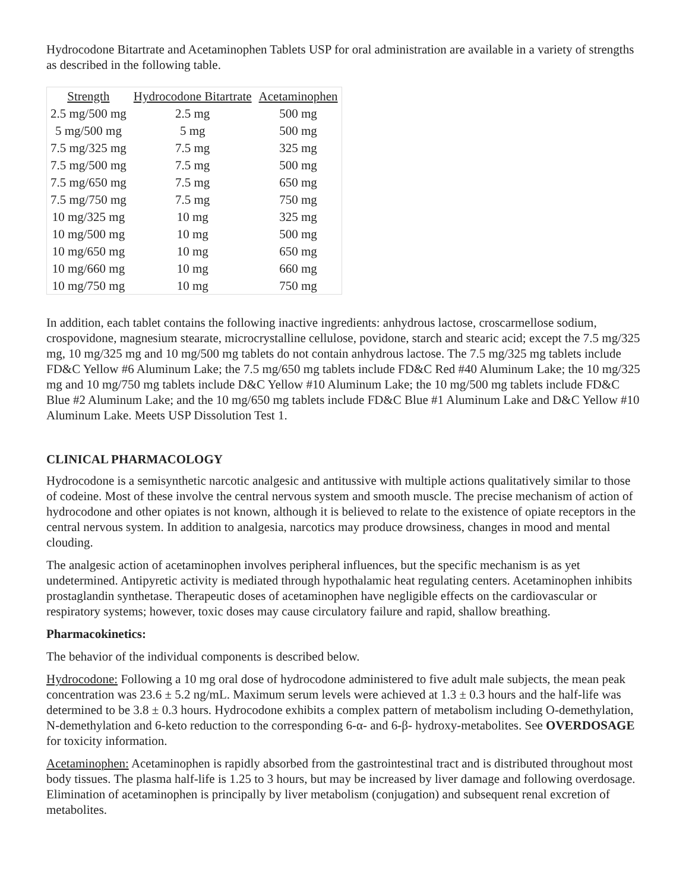Hydrocodone Bitartrate and Acetaminophen Tablets USP for oral administration are available in a variety of strengths as described in the following table.
| Strength | Hydrocodone Bitartrate | Acetaminophen |
| --- | --- | --- |
| 2.5 mg/500 mg | 2.5 mg | 500 mg |
| 5 mg/500 mg | 5 mg | 500 mg |
| 7.5 mg/325 mg | 7.5 mg | 325 mg |
| 7.5 mg/500 mg | 7.5 mg | 500 mg |
| 7.5 mg/650 mg | 7.5 mg | 650 mg |
| 7.5 mg/750 mg | 7.5 mg | 750 mg |
| 10 mg/325 mg | 10 mg | 325 mg |
| 10 mg/500 mg | 10 mg | 500 mg |
| 10 mg/650 mg | 10 mg | 650 mg |
| 10 mg/660 mg | 10 mg | 660 mg |
| 10 mg/750 mg | 10 mg | 750 mg |
In addition, each tablet contains the following inactive ingredients: anhydrous lactose, croscarmellose sodium, crospovidone, magnesium stearate, microcrystalline cellulose, povidone, starch and stearic acid; except the 7.5 mg/325 mg, 10 mg/325 mg and 10 mg/500 mg tablets do not contain anhydrous lactose. The 7.5 mg/325 mg tablets include FD&C Yellow #6 Aluminum Lake; the 7.5 mg/650 mg tablets include FD&C Red #40 Aluminum Lake; the 10 mg/325 mg and 10 mg/750 mg tablets include D&C Yellow #10 Aluminum Lake; the 10 mg/500 mg tablets include FD&C Blue #2 Aluminum Lake; and the 10 mg/650 mg tablets include FD&C Blue #1 Aluminum Lake and D&C Yellow #10 Aluminum Lake. Meets USP Dissolution Test 1.
CLINICAL PHARMACOLOGY
Hydrocodone is a semisynthetic narcotic analgesic and antitussive with multiple actions qualitatively similar to those of codeine. Most of these involve the central nervous system and smooth muscle. The precise mechanism of action of hydrocodone and other opiates is not known, although it is believed to relate to the existence of opiate receptors in the central nervous system. In addition to analgesia, narcotics may produce drowsiness, changes in mood and mental clouding.
The analgesic action of acetaminophen involves peripheral influences, but the specific mechanism is as yet undetermined. Antipyretic activity is mediated through hypothalamic heat regulating centers. Acetaminophen inhibits prostaglandin synthetase. Therapeutic doses of acetaminophen have negligible effects on the cardiovascular or respiratory systems; however, toxic doses may cause circulatory failure and rapid, shallow breathing.
Pharmacokinetics:
The behavior of the individual components is described below.
Hydrocodone: Following a 10 mg oral dose of hydrocodone administered to five adult male subjects, the mean peak concentration was 23.6 ± 5.2 ng/mL. Maximum serum levels were achieved at 1.3 ± 0.3 hours and the half-life was determined to be 3.8 ± 0.3 hours. Hydrocodone exhibits a complex pattern of metabolism including O-demethylation, N-demethylation and 6-keto reduction to the corresponding 6-α- and 6-β- hydroxy-metabolites. See OVERDOSAGE for toxicity information.
Acetaminophen: Acetaminophen is rapidly absorbed from the gastrointestinal tract and is distributed throughout most body tissues. The plasma half-life is 1.25 to 3 hours, but may be increased by liver damage and following overdosage. Elimination of acetaminophen is principally by liver metabolism (conjugation) and subsequent renal excretion of metabolites.